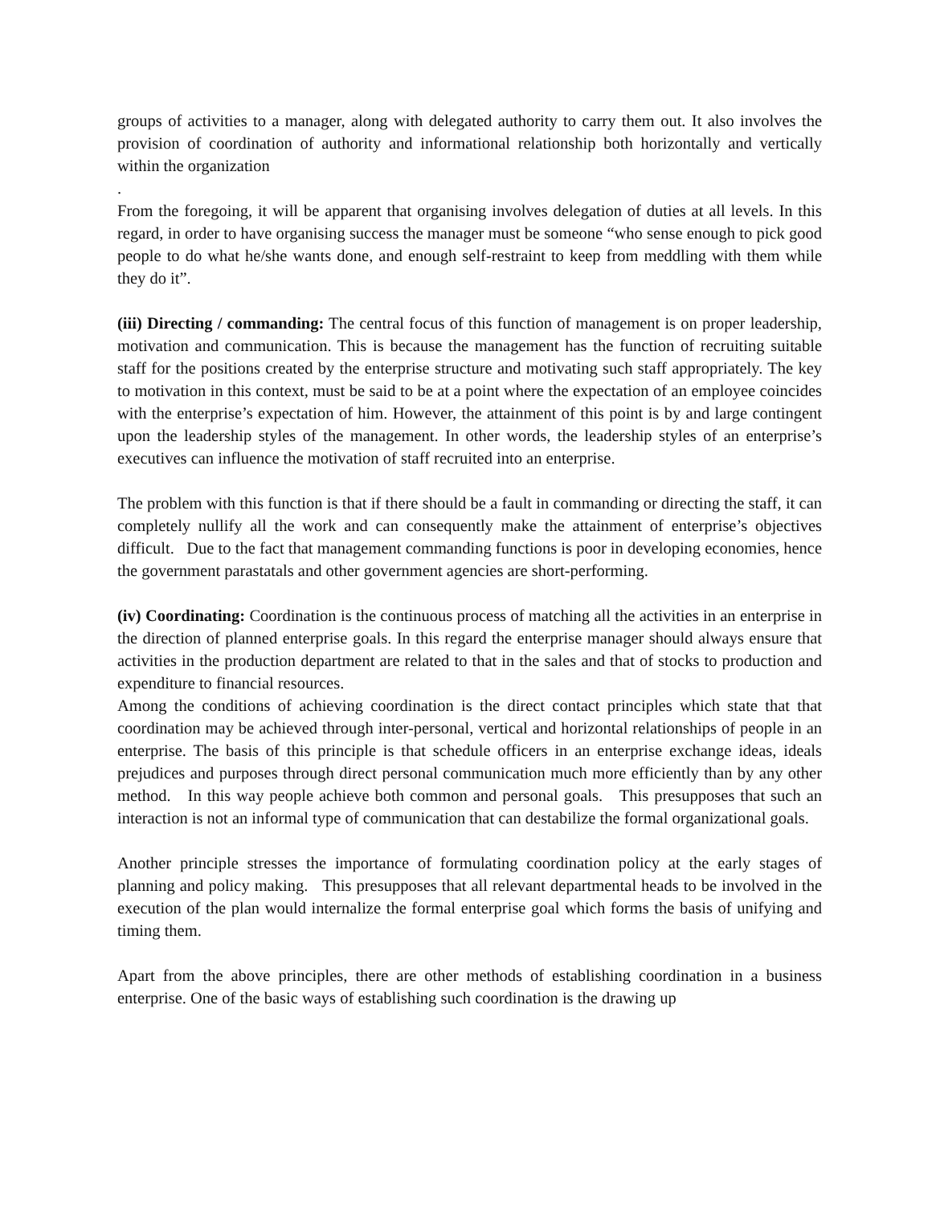groups of activities to a manager, along with delegated authority to carry them out. It also involves the provision of coordination of authority and informational relationship both horizontally and vertically within the organization
.
From the foregoing, it will be apparent that organising involves delegation of duties at all levels. In this regard, in order to have organising success the manager must be someone “who sense enough to pick good people to do what he/she wants done, and enough self-restraint to keep from meddling with them while they do it”.
(iii) Directing / commanding: The central focus of this function of management is on proper leadership, motivation and communication. This is because the management has the function of recruiting suitable staff for the positions created by the enterprise structure and motivating such staff appropriately. The key to motivation in this context, must be said to be at a point where the expectation of an employee coincides with the enterprise’s expectation of him. However, the attainment of this point is by and large contingent upon the leadership styles of the management. In other words, the leadership styles of an enterprise’s executives can influence the motivation of staff recruited into an enterprise.
The problem with this function is that if there should be a fault in commanding or directing the staff, it can completely nullify all the work and can consequently make the attainment of enterprise’s objectives difficult. Due to the fact that management commanding functions is poor in developing economies, hence the government parastatals and other government agencies are short-performing.
(iv) Coordinating: Coordination is the continuous process of matching all the activities in an enterprise in the direction of planned enterprise goals. In this regard the enterprise manager should always ensure that activities in the production department are related to that in the sales and that of stocks to production and expenditure to financial resources.
Among the conditions of achieving coordination is the direct contact principles which state that that coordination may be achieved through inter-personal, vertical and horizontal relationships of people in an enterprise. The basis of this principle is that schedule officers in an enterprise exchange ideas, ideals prejudices and purposes through direct personal communication much more efficiently than by any other method. In this way people achieve both common and personal goals. This presupposes that such an interaction is not an informal type of communication that can destabilize the formal organizational goals.
Another principle stresses the importance of formulating coordination policy at the early stages of planning and policy making. This presupposes that all relevant departmental heads to be involved in the execution of the plan would internalize the formal enterprise goal which forms the basis of unifying and timing them.
Apart from the above principles, there are other methods of establishing coordination in a business enterprise. One of the basic ways of establishing such coordination is the drawing up